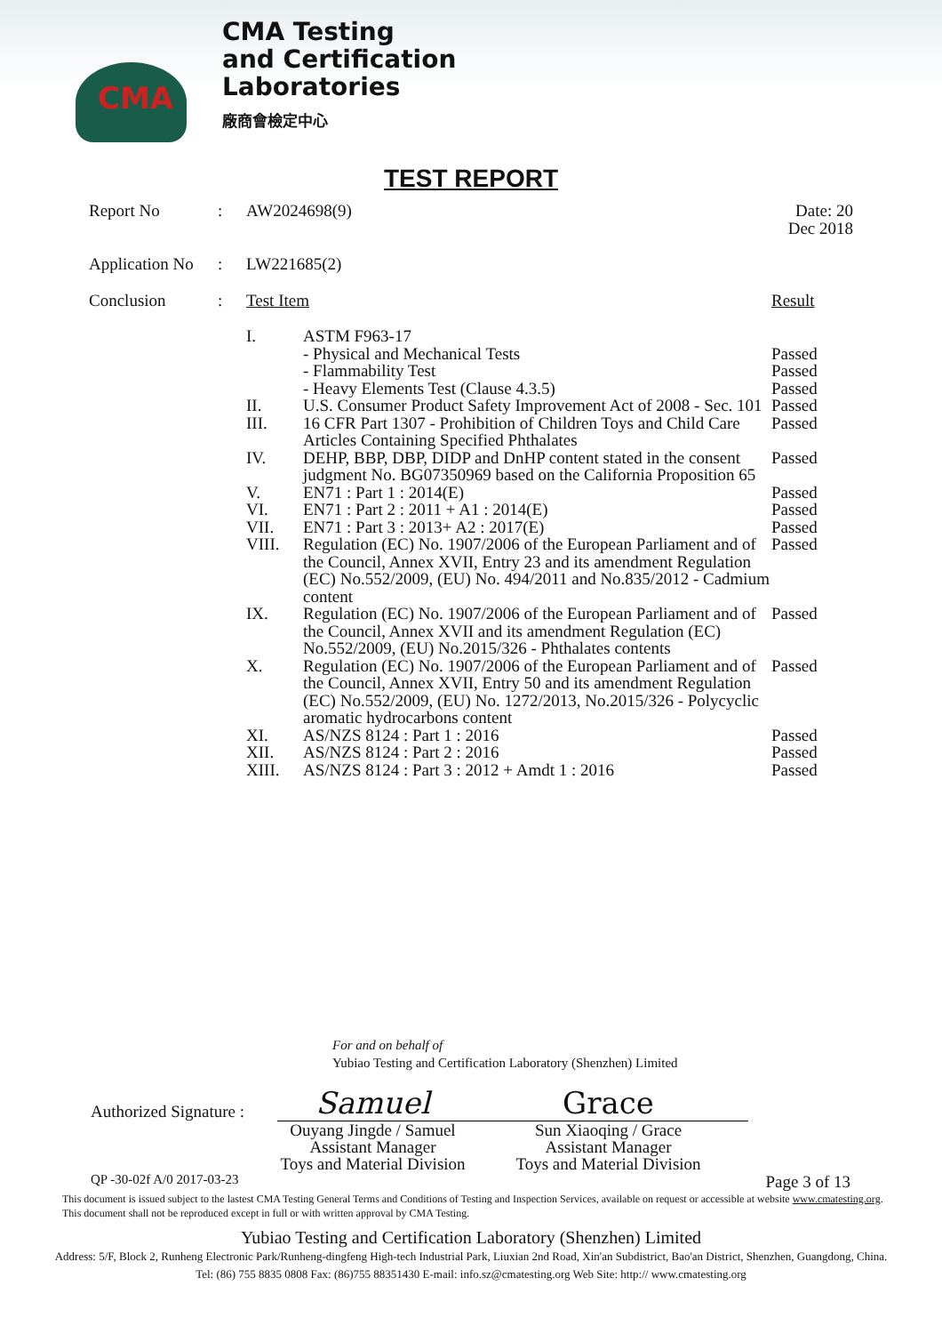CMA
CMA Testing
and Certification
Laboratories
廠商會檢定中心
TEST REPORT
| Report No | : | AW2024698(9) | | Date: 20 Dec 2018 |
| Application No | : | LW221685(2) | | |
| Conclusion | : | Test Item | | Result |
| | | I. | ASTM F963-17 - Physical and Mechanical Tests - Flammability Test - Heavy Elements Test (Clause 4.3.5) | Passed Passed Passed |
| | | II. | U.S. Consumer Product Safety Improvement Act of 2008 - Sec. 101 | Passed |
| | | III. | 16 CFR Part 1307 - Prohibition of Children Toys and Child Care Articles Containing Specified Phthalates | Passed |
| | | IV. | DEHP, BBP, DBP, DIDP and DnHP content stated in the consent judgment No. BG07350969 based on the California Proposition 65 | Passed |
| | | V. | EN71 : Part 1 : 2014(E) | Passed |
| | | VI. | EN71 : Part 2 : 2011 + A1 : 2014(E) | Passed |
| | | VII. | EN71 : Part 3 : 2013+ A2 : 2017(E) | Passed |
| | | VIII. | Regulation (EC) No. 1907/2006 of the European Parliament and of the Council, Annex XVII, Entry 23 and its amendment Regulation (EC) No.552/2009, (EU) No. 494/2011 and No.835/2012 - Cadmium content | Passed |
| | | IX. | Regulation (EC) No. 1907/2006 of the European Parliament and of the Council, Annex XVII and its amendment Regulation (EC) No.552/2009, (EU) No.2015/326 - Phthalates contents | Passed |
| | | X. | Regulation (EC) No. 1907/2006 of the European Parliament and of the Council, Annex XVII, Entry 50 and its amendment Regulation (EC) No.552/2009, (EU) No. 1272/2013, No.2015/326 - Polycyclic aromatic hydrocarbons content | Passed |
| | | XI. | AS/NZS 8124 : Part 1 : 2016 | Passed |
| | | XII. | AS/NZS 8124 : Part 2 : 2016 | Passed |
| | | XIII. | AS/NZS 8124 : Part 3 : 2012 + Amdt 1 : 2016 | Passed |
For and on behalf of
Yubiao Testing and Certification Laboratory (Shenzhen) Limited
Authorized Signature :
Samuel
Grace
Ouyang Jingde / Samuel
Assistant Manager
Toys and Material Division
Sun Xiaoqing / Grace
Assistant Manager
Toys and Material Division
QP -30-02f A/0 2017-03-23 Page 3 of 13
This document is issued subject to the lastest CMA Testing General Terms and Conditions of Testing and Inspection Services, available on request or accessible at website www.cmatesting.org.
This document shall not be reproduced except in full or with written approval by CMA Testing.
Yubiao Testing and Certification Laboratory (Shenzhen) Limited
Address: 5/F, Block 2, Runheng Electronic Park/Runheng-dingfeng High-tech Industrial Park, Liuxian 2nd Road, Xin'an Subdistrict, Bao'an District, Shenzhen, Guangdong, China.
Tel: (86) 755 8835 0808 Fax: (86)755 88351430 E-mail: info.sz@cmatesting.org Web Site: http:// www.cmatesting.org